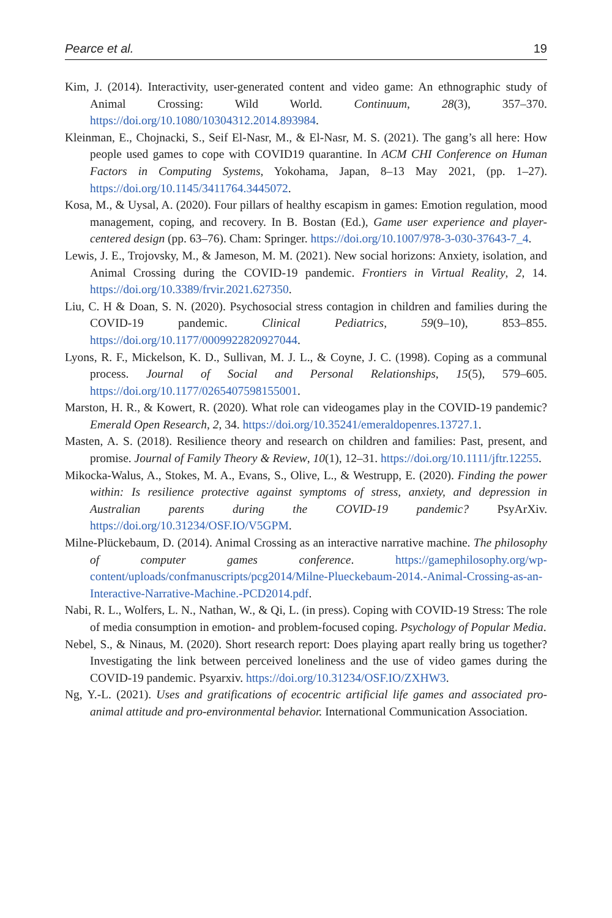Pearce et al. 19
Kim, J. (2014). Interactivity, user-generated content and video game: An ethnographic study of Animal Crossing: Wild World. Continuum, 28(3), 357–370. https://doi.org/10.1080/10304312.2014.893984.
Kleinman, E., Chojnacki, S., Seif El-Nasr, M., & El-Nasr, M. S. (2021). The gang’s all here: How people used games to cope with COVID19 quarantine. In ACM CHI Conference on Human Factors in Computing Systems, Yokohama, Japan, 8–13 May 2021, (pp. 1–27). https://doi.org/10.1145/3411764.3445072.
Kosa, M., & Uysal, A. (2020). Four pillars of healthy escapism in games: Emotion regulation, mood management, coping, and recovery. In B. Bostan (Ed.), Game user experience and player-centered design (pp. 63–76). Cham: Springer. https://doi.org/10.1007/978-3-030-37643-7_4.
Lewis, J. E., Trojovsky, M., & Jameson, M. M. (2021). New social horizons: Anxiety, isolation, and Animal Crossing during the COVID-19 pandemic. Frontiers in Virtual Reality, 2, 14. https://doi.org/10.3389/frvir.2021.627350.
Liu, C. H & Doan, S. N. (2020). Psychosocial stress contagion in children and families during the COVID-19 pandemic. Clinical Pediatrics, 59(9–10), 853–855. https://doi.org/10.1177/0009922820927044.
Lyons, R. F., Mickelson, K. D., Sullivan, M. J. L., & Coyne, J. C. (1998). Coping as a communal process. Journal of Social and Personal Relationships, 15(5), 579–605. https://doi.org/10.1177/0265407598155001.
Marston, H. R., & Kowert, R. (2020). What role can videogames play in the COVID-19 pandemic? Emerald Open Research, 2, 34. https://doi.org/10.35241/emeraldopenres.13727.1.
Masten, A. S. (2018). Resilience theory and research on children and families: Past, present, and promise. Journal of Family Theory & Review, 10(1), 12–31. https://doi.org/10.1111/jftr.12255.
Mikocka-Walus, A., Stokes, M. A., Evans, S., Olive, L., & Westrupp, E. (2020). Finding the power within: Is resilience protective against symptoms of stress, anxiety, and depression in Australian parents during the COVID-19 pandemic? PsyArXiv. https://doi.org/10.31234/OSF.IO/V5GPM.
Milne-Plückebaum, D. (2014). Animal Crossing as an interactive narrative machine. The philosophy of computer games conference. https://gamephilosophy.org/wp-content/uploads/confmanuscripts/pcg2014/Milne-Plueckebaum-2014.-Animal-Crossing-as-an-Interactive-Narrative-Machine.-PCD2014.pdf.
Nabi, R. L., Wolfers, L. N., Nathan, W., & Qi, L. (in press). Coping with COVID-19 Stress: The role of media consumption in emotion- and problem-focused coping. Psychology of Popular Media.
Nebel, S., & Ninaus, M. (2020). Short research report: Does playing apart really bring us together? Investigating the link between perceived loneliness and the use of video games during the COVID-19 pandemic. Psyarxiv. https://doi.org/10.31234/OSF.IO/ZXHW3.
Ng, Y.-L. (2021). Uses and gratifications of ecocentric artificial life games and associated pro-animal attitude and pro-environmental behavior. International Communication Association.